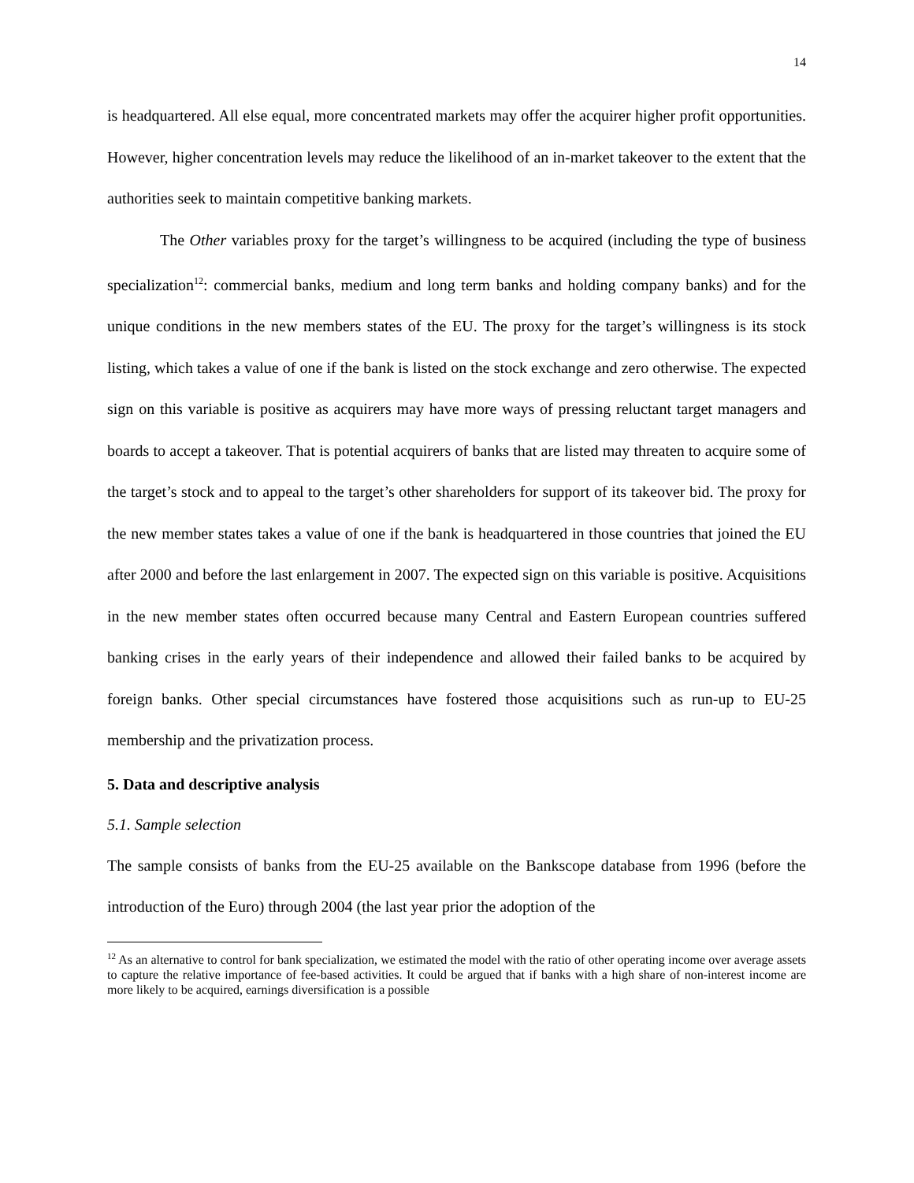14
is headquartered. All else equal, more concentrated markets may offer the acquirer higher profit opportunities. However, higher concentration levels may reduce the likelihood of an in-market takeover to the extent that the authorities seek to maintain competitive banking markets.
The Other variables proxy for the target’s willingness to be acquired (including the type of business specialization<sup>12</sup>: commercial banks, medium and long term banks and holding company banks) and for the unique conditions in the new members states of the EU. The proxy for the target’s willingness is its stock listing, which takes a value of one if the bank is listed on the stock exchange and zero otherwise. The expected sign on this variable is positive as acquirers may have more ways of pressing reluctant target managers and boards to accept a takeover. That is potential acquirers of banks that are listed may threaten to acquire some of the target’s stock and to appeal to the target’s other shareholders for support of its takeover bid. The proxy for the new member states takes a value of one if the bank is headquartered in those countries that joined the EU after 2000 and before the last enlargement in 2007. The expected sign on this variable is positive. Acquisitions in the new member states often occurred because many Central and Eastern European countries suffered banking crises in the early years of their independence and allowed their failed banks to be acquired by foreign banks. Other special circumstances have fostered those acquisitions such as run-up to EU-25 membership and the privatization process.
5. Data and descriptive analysis
5.1. Sample selection
The sample consists of banks from the EU-25 available on the Bankscope database from 1996 (before the introduction of the Euro) through 2004 (the last year prior the adoption of the
<sup>12</sup> As an alternative to control for bank specialization, we estimated the model with the ratio of other operating income over average assets to capture the relative importance of fee-based activities. It could be argued that if banks with a high share of non-interest income are more likely to be acquired, earnings diversification is a possible